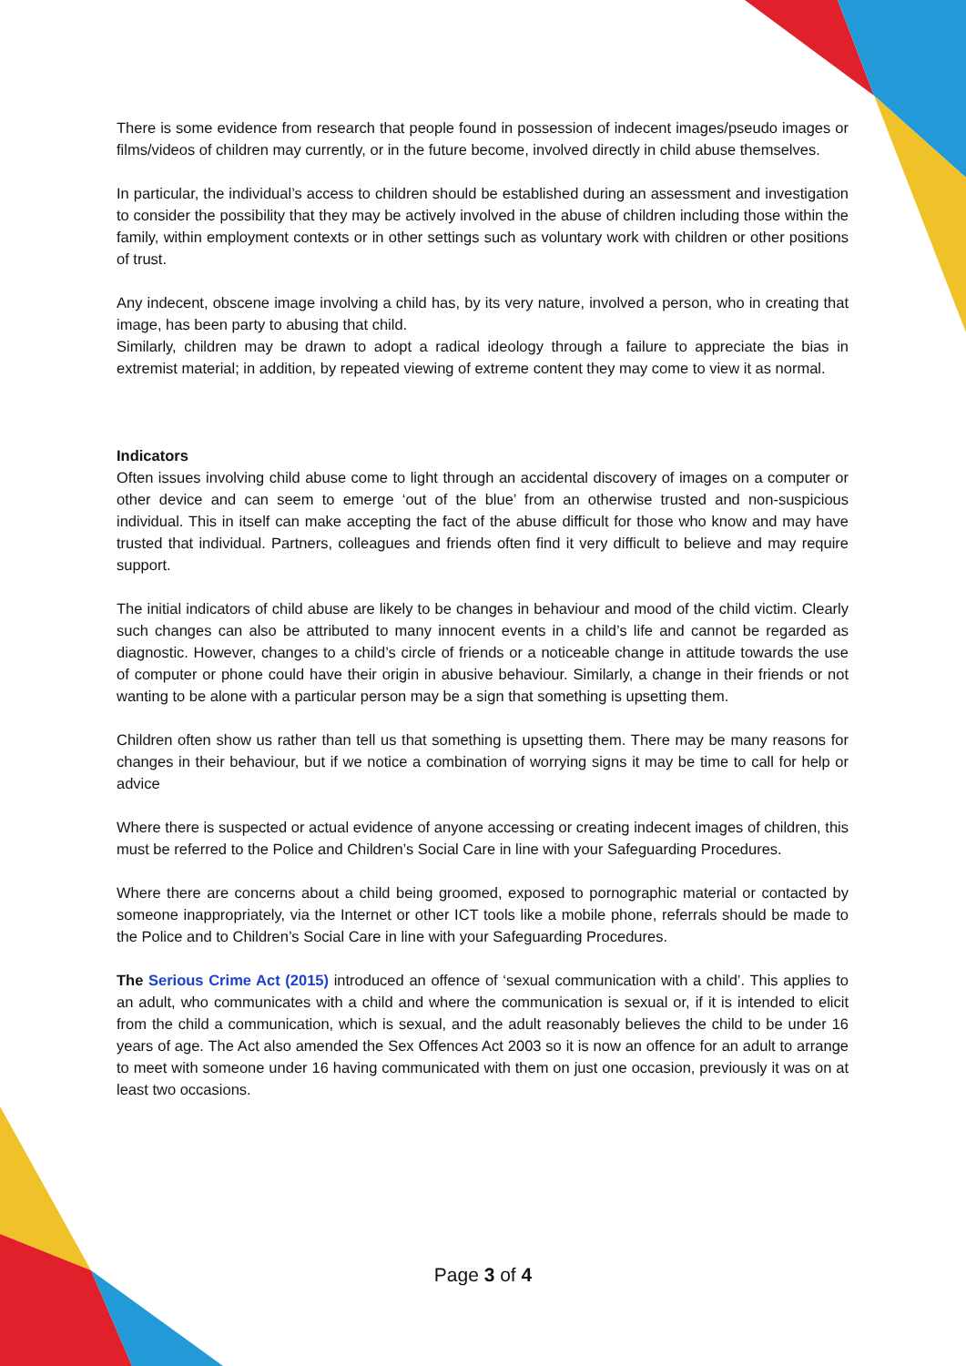There is some evidence from research that people found in possession of indecent images/pseudo images or films/videos of children may currently, or in the future become, involved directly in child abuse themselves.
In particular, the individual’s access to children should be established during an assessment and investigation to consider the possibility that they may be actively involved in the abuse of children including those within the family, within employment contexts or in other settings such as voluntary work with children or other positions of trust.
Any indecent, obscene image involving a child has, by its very nature, involved a person, who in creating that image, has been party to abusing that child.
Similarly, children may be drawn to adopt a radical ideology through a failure to appreciate the bias in extremist material; in addition, by repeated viewing of extreme content they may come to view it as normal.
Indicators
Often issues involving child abuse come to light through an accidental discovery of images on a computer or other device and can seem to emerge ‘out of the blue’ from an otherwise trusted and non-suspicious individual. This in itself can make accepting the fact of the abuse difficult for those who know and may have trusted that individual. Partners, colleagues and friends often find it very difficult to believe and may require support.
The initial indicators of child abuse are likely to be changes in behaviour and mood of the child victim. Clearly such changes can also be attributed to many innocent events in a child’s life and cannot be regarded as diagnostic. However, changes to a child’s circle of friends or a noticeable change in attitude towards the use of computer or phone could have their origin in abusive behaviour. Similarly, a change in their friends or not wanting to be alone with a particular person may be a sign that something is upsetting them.
Children often show us rather than tell us that something is upsetting them. There may be many reasons for changes in their behaviour, but if we notice a combination of worrying signs it may be time to call for help or advice
Where there is suspected or actual evidence of anyone accessing or creating indecent images of children, this must be referred to the Police and Children’s Social Care in line with your Safeguarding Procedures.
Where there are concerns about a child being groomed, exposed to pornographic material or contacted by someone inappropriately, via the Internet or other ICT tools like a mobile phone, referrals should be made to the Police and to Children’s Social Care in line with your Safeguarding Procedures.
The Serious Crime Act (2015) introduced an offence of ‘sexual communication with a child’. This applies to an adult, who communicates with a child and where the communication is sexual or, if it is intended to elicit from the child a communication, which is sexual, and the adult reasonably believes the child to be under 16 years of age. The Act also amended the Sex Offences Act 2003 so it is now an offence for an adult to arrange to meet with someone under 16 having communicated with them on just one occasion, previously it was on at least two occasions.
Page 3 of 4